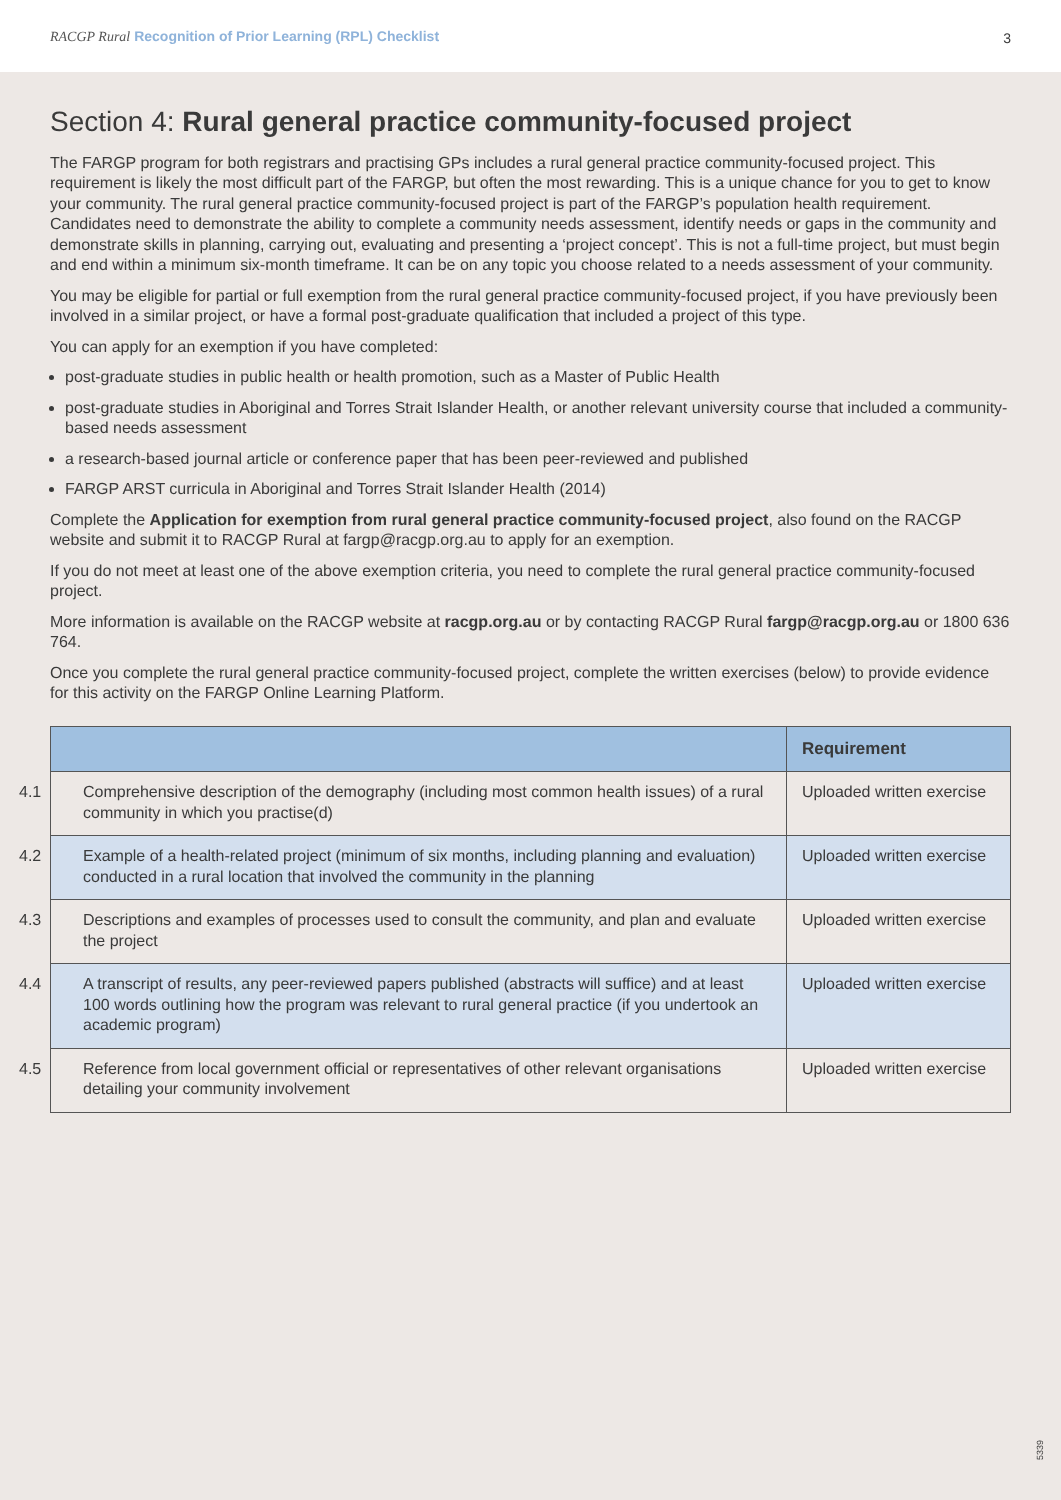RACGP Rural Recognition of Prior Learning (RPL) Checklist
3
Section 4: Rural general practice community-focused project
The FARGP program for both registrars and practising GPs includes a rural general practice community-focused project. This requirement is likely the most difficult part of the FARGP, but often the most rewarding. This is a unique chance for you to get to know your community. The rural general practice community-focused project is part of the FARGP’s population health requirement. Candidates need to demonstrate the ability to complete a community needs assessment, identify needs or gaps in the community and demonstrate skills in planning, carrying out, evaluating and presenting a ‘project concept’. This is not a full-time project, but must begin and end within a minimum six-month timeframe. It can be on any topic you choose related to a needs assessment of your community.
You may be eligible for partial or full exemption from the rural general practice community-focused project, if you have previously been involved in a similar project, or have a formal post-graduate qualification that included a project of this type.
You can apply for an exemption if you have completed:
post-graduate studies in public health or health promotion, such as a Master of Public Health
post-graduate studies in Aboriginal and Torres Strait Islander Health, or another relevant university course that included a community-based needs assessment
a research-based journal article or conference paper that has been peer-reviewed and published
FARGP ARST curricula in Aboriginal and Torres Strait Islander Health (2014)
Complete the Application for exemption from rural general practice community-focused project, also found on the RACGP website and submit it to RACGP Rural at fargp@racgp.org.au to apply for an exemption.
If you do not meet at least one of the above exemption criteria, you need to complete the rural general practice community-focused project.
More information is available on the RACGP website at racgp.org.au or by contacting RACGP Rural fargp@racgp.org.au or 1800 636 764.
Once you complete the rural general practice community-focused project, complete the written exercises (below) to provide evidence for this activity on the FARGP Online Learning Platform.
| | Requirement |
| --- | --- |
| 4.1 Comprehensive description of the demography (including most common health issues) of a rural community in which you practise(d) | Uploaded written exercise |
| 4.2 Example of a health-related project (minimum of six months, including planning and evaluation) conducted in a rural location that involved the community in the planning | Uploaded written exercise |
| 4.3 Descriptions and examples of processes used to consult the community, and plan and evaluate the project | Uploaded written exercise |
| 4.4 A transcript of results, any peer-reviewed papers published (abstracts will suffice) and at least 100 words outlining how the program was relevant to rural general practice (if you undertook an academic program) | Uploaded written exercise |
| 4.5 Reference from local government official or representatives of other relevant organisations detailing your community involvement | Uploaded written exercise |
5339